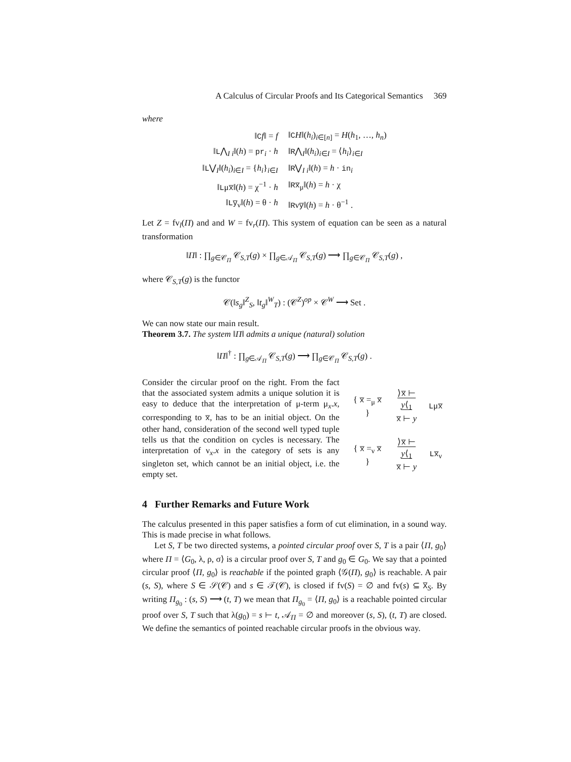A Calculus of Circular Proofs and Its Categorical Semantics 369
where
| ‖ C f ‖ = f | ‖ C H ‖( h<sub>i</sub> )<sub>i∈[n]</sub> = H ( h<sub>1</sub>, …, h<sub>n</sub> ) |
| ‖ L ⋀<sub>I i</sub>‖( h ) = pr<sub>i</sub> · h | ‖ R ⋀<sub>I</sub>‖( h<sub>i</sub> )<sub>i∈I</sub> = ⟨ h<sub>i</sub> ⟩<sub>i∈I</sub> |
| ‖ L ⋁<sub>I</sub>‖( h<sub>i</sub> )<sub>i∈I</sub> = { h<sub>i</sub> }<sub>i∈I</sub> | ‖ R ⋁<sub>I i</sub>‖( h ) = h · in<sub>i</sub> |
| ‖ L μ x̅ ‖( h ) = χ<sup>−1</sup> · h | ‖ Rx̅<sub>μ</sub>‖( h ) = h · χ |
| ‖ Ly̅<sub>ν</sub>‖( h ) = θ · h | ‖ R ν y̅ ‖( h ) = h · θ<sup>−1</sup> . |
Let Z = fv<sub>l</sub>(Π) and and W = fv<sub>r</sub>(Π). This system of equation can be seen as a natural transformation
‖Π‖ : ∏<sub>g∈𝒞<sub>Π</sub></sub> 𝒞<sub>S,T</sub>(g) × ∏<sub>g∈𝒜<sub>Π</sub></sub> 𝒞<sub>S,T</sub>(g) ⟶ ∏<sub>g∈𝒞<sub>Π</sub></sub> 𝒞<sub>S,T</sub>(g) ,
where 𝒞<sub>S,T</sub>(g) is the functor
𝒞(‖s<sub>g</sub>‖<sup>Z</sup><sub>S</sub>, ‖t<sub>g</sub>‖<sup>W</sup><sub>T</sub>) : (𝒞<sup>Z</sup>)<sup>op</sup> × 𝒞<sup>W</sup> ⟶ Set .
We can now state our main result.
Theorem 3.7. The system ‖Π‖ admits a unique (natural) solution
‖Π‖<sup>†</sup> : ∏<sub>g∈𝒜<sub>Π</sub></sub> 𝒞<sub>S,T</sub>(g) ⟶ ∏<sub>g∈𝒞<sub>Π</sub></sub> 𝒞<sub>S,T</sub>(g) .
Consider the circular proof on the right. From the fact that the associated system admits a unique solution it is easy to deduce that the interpretation of μ-term μ<sub>x</sub>.x, corresponding to x̅, has to be an initial object. On the other hand, consideration of the second well typed tuple tells us that the condition on cycles is necessary. The interpretation of ν<sub>x</sub>.x in the category of sets is any singleton set, which cannot be an initial object, i.e. the empty set.
| { x̅ =<sub>μ</sub> x̅ } | ⟩ x̅ ⊢ y ⟨<sub>1</sub> x̅ ⊢ y | L μ x̅ |
| { x̅ =<sub>ν</sub> x̅ } | ⟩ x̅ ⊢ y ⟨<sub>1</sub> x̅ ⊢ y | Lx̅<sub>ν</sub> |
4 Further Remarks and Future Work
The calculus presented in this paper satisfies a form of cut elimination, in a sound way. This is made precise in what follows.
Let S, T be two directed systems, a pointed circular proof over S, T is a pair ⟨Π, g<sub>0</sub>⟩ where Π = ⟨G<sub>0</sub>, λ, ρ, σ⟩ is a circular proof over S, T and g<sub>0</sub> ∈ G<sub>0</sub>. We say that a pointed circular proof ⟨Π, g<sub>0</sub>⟩ is reachable if the pointed graph ⟨𝒢(Π), g<sub>0</sub>⟩ is reachable. A pair (s, S), where S ∈ 𝒮(𝒞) and s ∈ 𝒯(𝒞), is closed if fv(S) = ∅ and fv(s) ⊆ X̅<sub>S</sub>. By writing Π<sub>g<sub>0</sub></sub> : (s, S) ⟶ (t, T) we mean that Π<sub>g<sub>0</sub></sub> = ⟨Π, g<sub>0</sub>⟩ is a reachable pointed circular proof over S, T such that λ(g<sub>0</sub>) = s ⊢ t, 𝒜<sub>Π</sub> = ∅ and moreover (s, S), (t, T) are closed. We define the semantics of pointed reachable circular proofs in the obvious way.